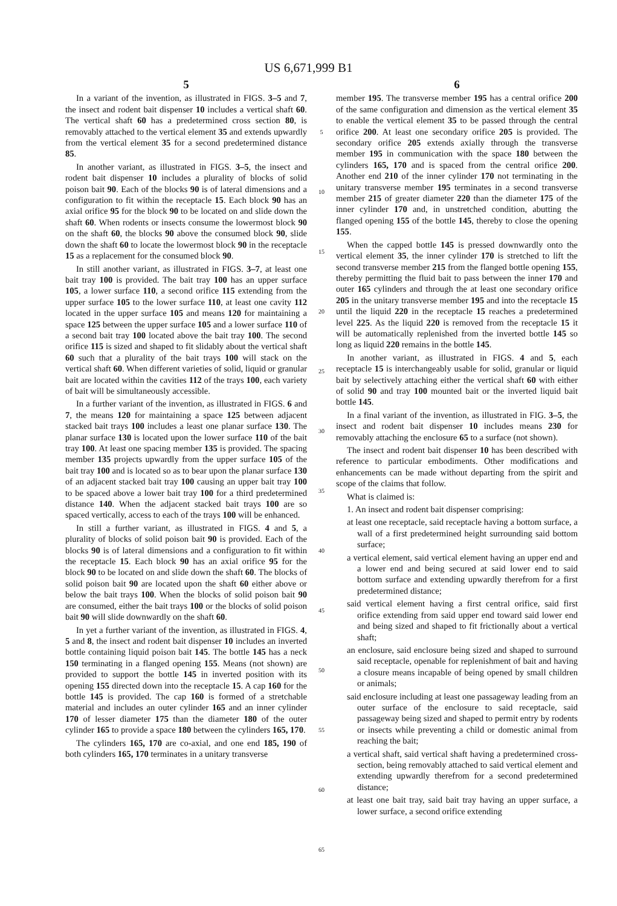US 6,671,999 B1
5
In a variant of the invention, as illustrated in FIGS. 3–5 and 7, the insect and rodent bait dispenser 10 includes a vertical shaft 60. The vertical shaft 60 has a predetermined cross section 80, is removably attached to the vertical element 35 and extends upwardly from the vertical element 35 for a second predetermined distance 85.
In another variant, as illustrated in FIGS. 3–5, the insect and rodent bait dispenser 10 includes a plurality of blocks of solid poison bait 90. Each of the blocks 90 is of lateral dimensions and a configuration to fit within the receptacle 15. Each block 90 has an axial orifice 95 for the block 90 to be located on and slide down the shaft 60. When rodents or insects consume the lowermost block 90 on the shaft 60, the blocks 90 above the consumed block 90, slide down the shaft 60 to locate the lowermost block 90 in the receptacle 15 as a replacement for the consumed block 90.
In still another variant, as illustrated in FIGS. 3–7, at least one bait tray 100 is provided. The bait tray 100 has an upper surface 105, a lower surface 110, a second orifice 115 extending from the upper surface 105 to the lower surface 110, at least one cavity 112 located in the upper surface 105 and means 120 for maintaining a space 125 between the upper surface 105 and a lower surface 110 of a second bait tray 100 located above the bait tray 100. The second orifice 115 is sized and shaped to fit slidably about the vertical shaft 60 such that a plurality of the bait trays 100 will stack on the vertical shaft 60. When different varieties of solid, liquid or granular bait are located within the cavities 112 of the trays 100, each variety of bait will be simultaneously accessible.
In a further variant of the invention, as illustrated in FIGS. 6 and 7, the means 120 for maintaining a space 125 between adjacent stacked bait trays 100 includes a least one planar surface 130. The planar surface 130 is located upon the lower surface 110 of the bait tray 100. At least one spacing member 135 is provided. The spacing member 135 projects upwardly from the upper surface 105 of the bait tray 100 and is located so as to bear upon the planar surface 130 of an adjacent stacked bait tray 100 causing an upper bait tray 100 to be spaced above a lower bait tray 100 for a third predetermined distance 140. When the adjacent stacked bait trays 100 are so spaced vertically, access to each of the trays 100 will be enhanced.
In still a further variant, as illustrated in FIGS. 4 and 5, a plurality of blocks of solid poison bait 90 is provided. Each of the blocks 90 is of lateral dimensions and a configuration to fit within the receptacle 15. Each block 90 has an axial orifice 95 for the block 90 to be located on and slide down the shaft 60. The blocks of solid poison bait 90 are located upon the shaft 60 either above or below the bait trays 100. When the blocks of solid poison bait 90 are consumed, either the bait trays 100 or the blocks of solid poison bait 90 will slide downwardly on the shaft 60.
In yet a further variant of the invention, as illustrated in FIGS. 4, 5 and 8, the insect and rodent bait dispenser 10 includes an inverted bottle containing liquid poison bait 145. The bottle 145 has a neck 150 terminating in a flanged opening 155. Means (not shown) are provided to support the bottle 145 in inverted position with its opening 155 directed down into the receptacle 15. A cap 160 for the bottle 145 is provided. The cap 160 is formed of a stretchable material and includes an outer cylinder 165 and an inner cylinder 170 of lesser diameter 175 than the diameter 180 of the outer cylinder 165 to provide a space 180 between the cylinders 165, 170.
The cylinders 165, 170 are co-axial, and one end 185, 190 of both cylinders 165, 170 terminates in a unitary transverse
5
10
15
20
25
30
35
40
45
50
55
60
65
6
member 195. The transverse member 195 has a central orifice 200 of the same configuration and dimension as the vertical element 35 to enable the vertical element 35 to be passed through the central orifice 200. At least one secondary orifice 205 is provided. The secondary orifice 205 extends axially through the transverse member 195 in communication with the space 180 between the cylinders 165, 170 and is spaced from the central orifice 200. Another end 210 of the inner cylinder 170 not terminating in the unitary transverse member 195 terminates in a second transverse member 215 of greater diameter 220 than the diameter 175 of the inner cylinder 170 and, in unstretched condition, abutting the flanged opening 155 of the bottle 145, thereby to close the opening 155.
When the capped bottle 145 is pressed downwardly onto the vertical element 35, the inner cylinder 170 is stretched to lift the second transverse member 215 from the flanged bottle opening 155, thereby permitting the fluid bait to pass between the inner 170 and outer 165 cylinders and through the at least one secondary orifice 205 in the unitary transverse member 195 and into the receptacle 15 until the liquid 220 in the receptacle 15 reaches a predetermined level 225. As the liquid 220 is removed from the receptacle 15 it will be automatically replenished from the inverted bottle 145 so long as liquid 220 remains in the bottle 145.
In another variant, as illustrated in FIGS. 4 and 5, each receptacle 15 is interchangeably usable for solid, granular or liquid bait by selectively attaching either the vertical shaft 60 with either of solid 90 and tray 100 mounted bait or the inverted liquid bait bottle 145.
In a final variant of the invention, as illustrated in FIG. 3–5, the insect and rodent bait dispenser 10 includes means 230 for removably attaching the enclosure 65 to a surface (not shown).
The insect and rodent bait dispenser 10 has been described with reference to particular embodiments. Other modifications and enhancements can be made without departing from the spirit and scope of the claims that follow.
What is claimed is:
1. An insect and rodent bait dispenser comprising:
at least one receptacle, said receptacle having a bottom surface, a wall of a first predetermined height surrounding said bottom surface;
a vertical element, said vertical element having an upper end and a lower end and being secured at said lower end to said bottom surface and extending upwardly therefrom for a first predetermined distance;
said vertical element having a first central orifice, said first orifice extending from said upper end toward said lower end and being sized and shaped to fit frictionally about a vertical shaft;
an enclosure, said enclosure being sized and shaped to surround said receptacle, openable for replenishment of bait and having a closure means incapable of being opened by small children or animals;
said enclosure including at least one passageway leading from an outer surface of the enclosure to said receptacle, said passageway being sized and shaped to permit entry by rodents or insects while preventing a child or domestic animal from reaching the bait;
a vertical shaft, said vertical shaft having a predetermined cross-section, being removably attached to said vertical element and extending upwardly therefrom for a second predetermined distance;
at least one bait tray, said bait tray having an upper surface, a lower surface, a second orifice extending